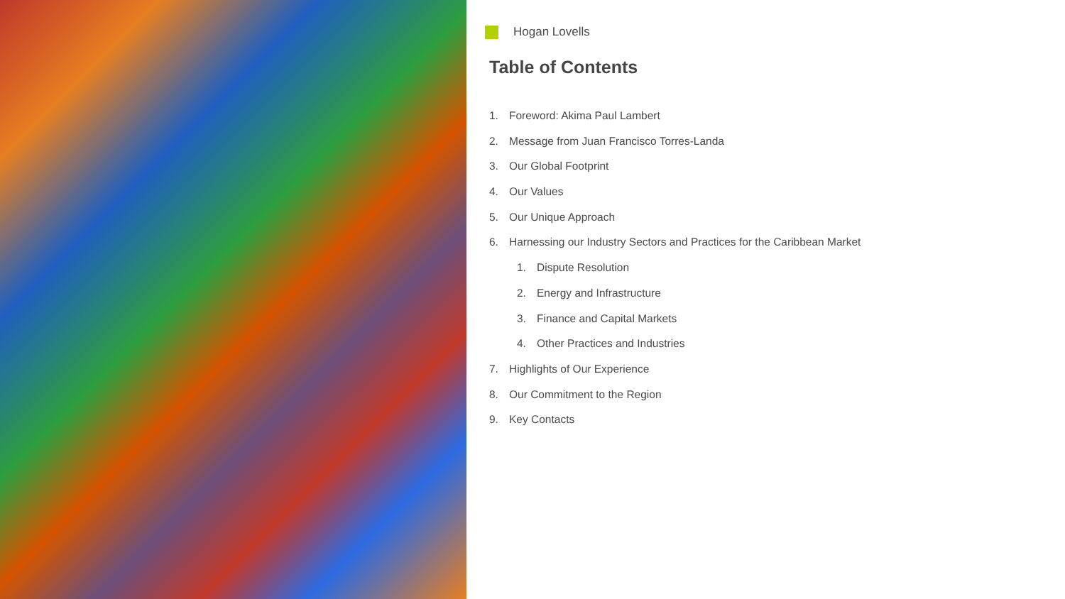Hogan Lovells
Table of Contents
1. Foreword: Akima Paul Lambert
2. Message from Juan Francisco Torres-Landa
3. Our Global Footprint
4. Our Values
5. Our Unique Approach
6. Harnessing our Industry Sectors and Practices for the Caribbean Market
1. Dispute Resolution
2. Energy and Infrastructure
3. Finance and Capital Markets
4. Other Practices and Industries
7. Highlights of Our Experience
8. Our Commitment to the Region
9. Key Contacts